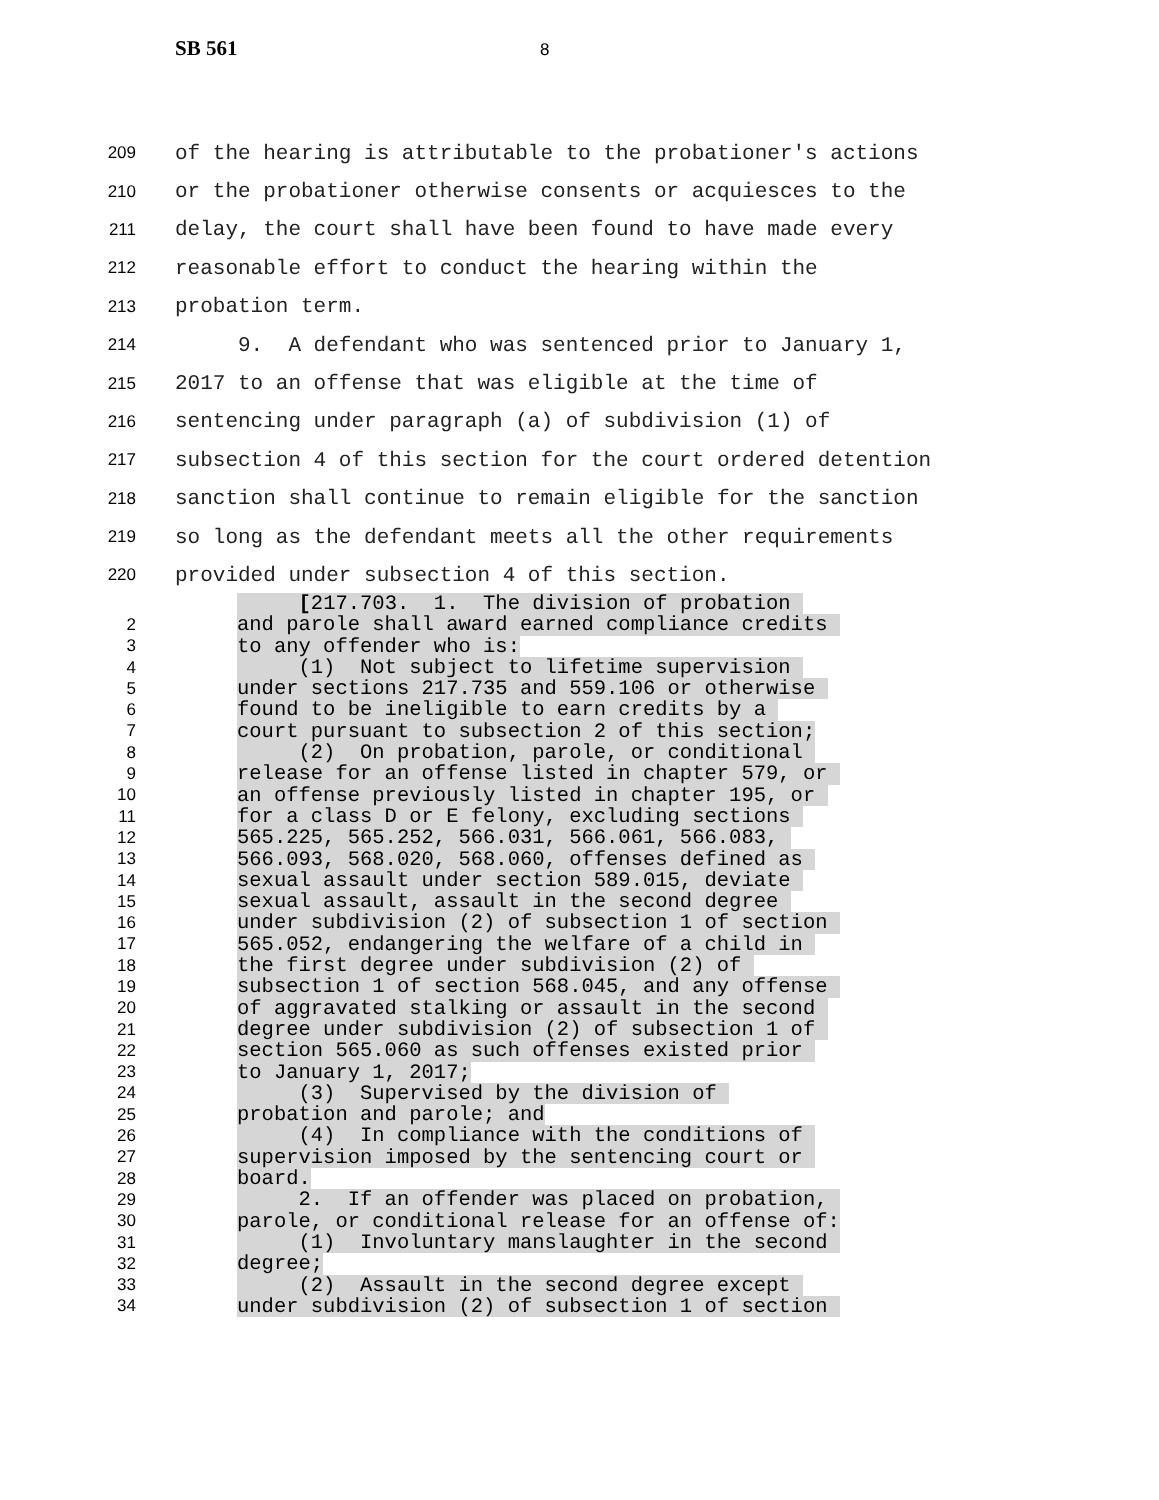SB 561 8
209 of the hearing is attributable to the probationer's actions
210 or the probationer otherwise consents or acquiesces to the
211 delay, the court shall have been found to have made every
212 reasonable effort to conduct the hearing within the
213 probation term.
214 9. A defendant who was sentenced prior to January 1,
215 2017 to an offense that was eligible at the time of
216 sentencing under paragraph (a) of subdivision (1) of
217 subsection 4 of this section for the court ordered detention
218 sanction shall continue to remain eligible for the sanction
219 so long as the defendant meets all the other requirements
220 provided under subsection 4 of this section.
[217.703. 1. The division of probation
2 and parole shall award earned compliance credits
3 to any offender who is:
4 (1) Not subject to lifetime supervision
5 under sections 217.735 and 559.106 or otherwise
6 found to be ineligible to earn credits by a
7 court pursuant to subsection 2 of this section;
8 (2) On probation, parole, or conditional
9 release for an offense listed in chapter 579, or
10 an offense previously listed in chapter 195, or
11 for a class D or E felony, excluding sections
12 565.225, 565.252, 566.031, 566.061, 566.083,
13 566.093, 568.020, 568.060, offenses defined as
14 sexual assault under section 589.015, deviate
15 sexual assault, assault in the second degree
16 under subdivision (2) of subsection 1 of section
17 565.052, endangering the welfare of a child in
18 the first degree under subdivision (2) of
19 subsection 1 of section 568.045, and any offense
20 of aggravated stalking or assault in the second
21 degree under subdivision (2) of subsection 1 of
22 section 565.060 as such offenses existed prior
23 to January 1, 2017;
24 (3) Supervised by the division of
25 probation and parole; and
26 (4) In compliance with the conditions of
27 supervision imposed by the sentencing court or
28 board.
29 2. If an offender was placed on probation,
30 parole, or conditional release for an offense of:
31 (1) Involuntary manslaughter in the second
32 degree;
33 (2) Assault in the second degree except
34 under subdivision (2) of subsection 1 of section